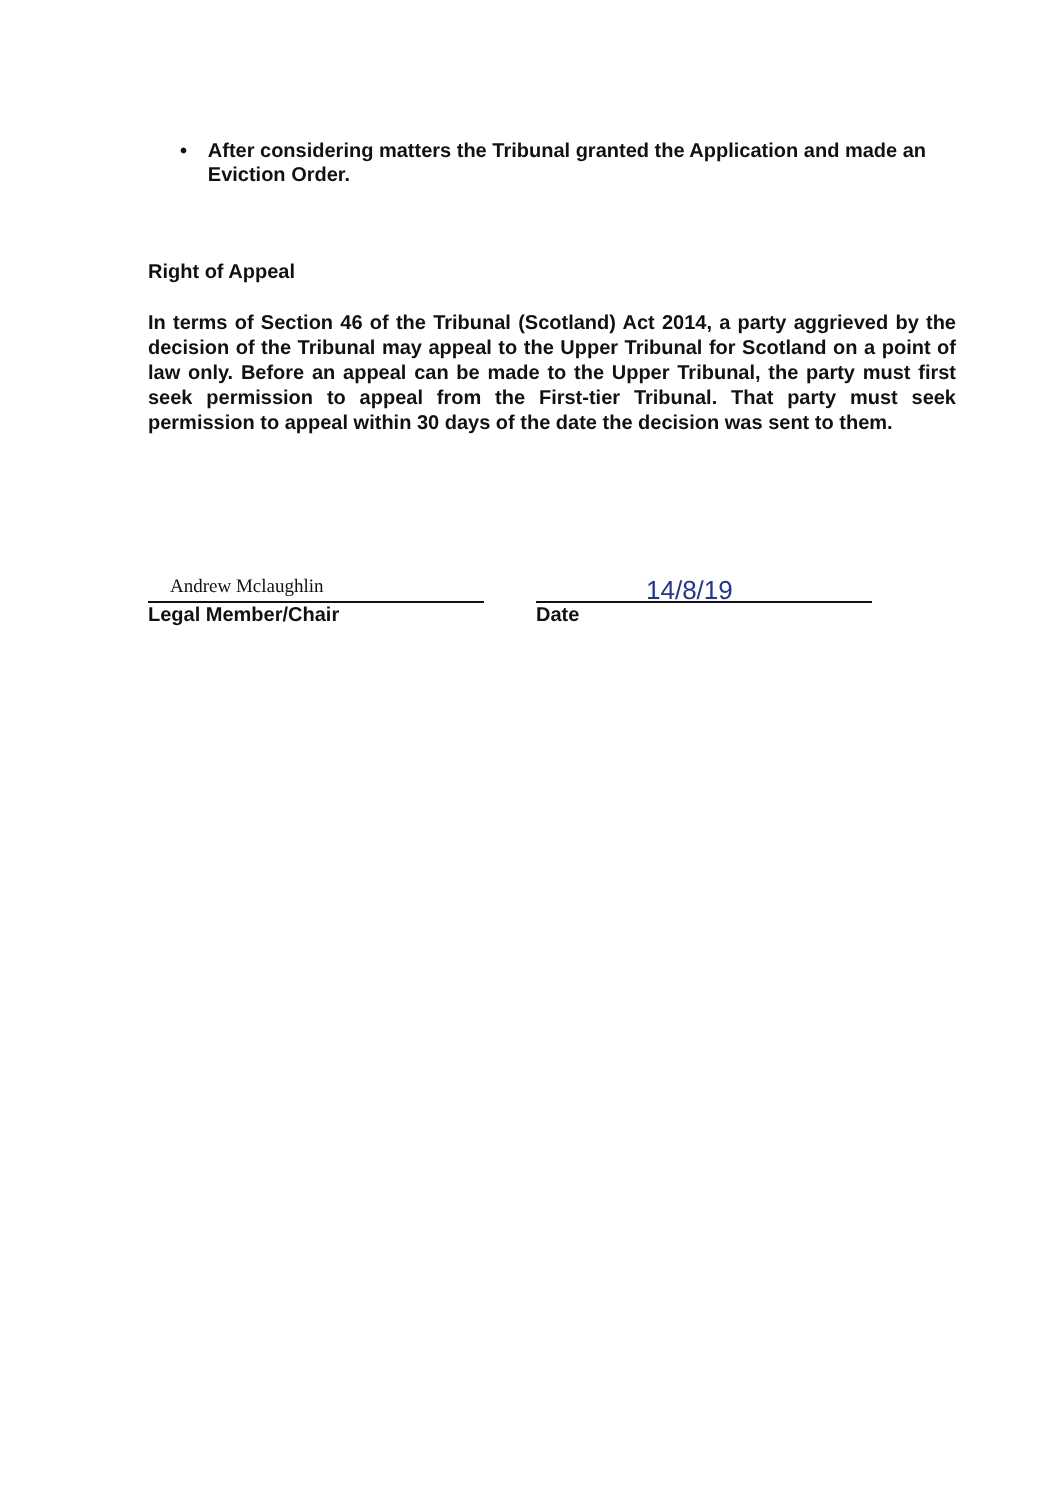• After considering matters the Tribunal granted the Application and made an Eviction Order.
Right of Appeal
In terms of Section 46 of the Tribunal (Scotland) Act 2014, a party aggrieved by the decision of the Tribunal may appeal to the Upper Tribunal for Scotland on a point of law only. Before an appeal can be made to the Upper Tribunal, the party must first seek permission to appeal from the First-tier Tribunal. That party must seek permission to appeal within 30 days of the date the decision was sent to them.
Andrew Mclaughlin
Legal Member/Chair
14/8/19
Date